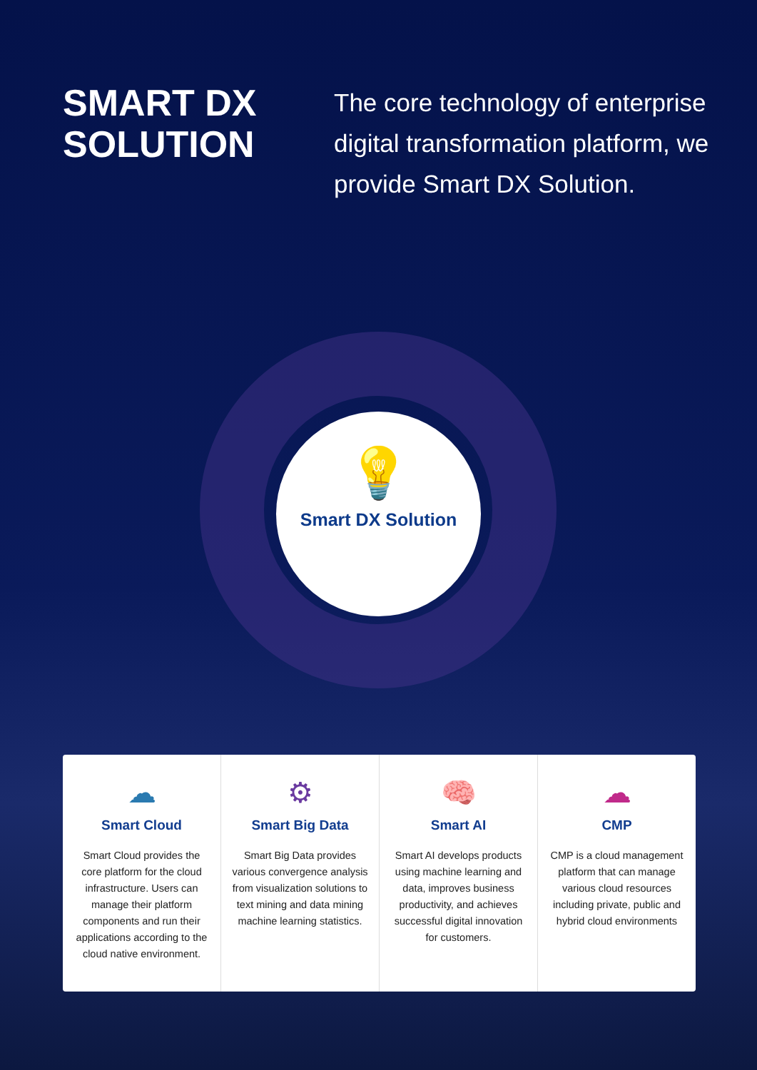SMART DX SOLUTION
The core technology of enterprise digital transformation platform, we provide Smart DX Solution.
💡
Smart DX Solution
☁
Smart Cloud
Smart Cloud provides the core platform for the cloud infrastructure. Users can manage their platform components and run their applications according to the cloud native environment.
⚙
Smart Big Data
Smart Big Data provides various convergence analysis from visualization solutions to text mining and data mining machine learning statistics.
🧠
Smart AI
Smart AI develops products using machine learning and data, improves business productivity, and achieves successful digital innovation for customers.
☁
CMP
CMP is a cloud management platform that can manage various cloud resources including private, public and hybrid cloud environments